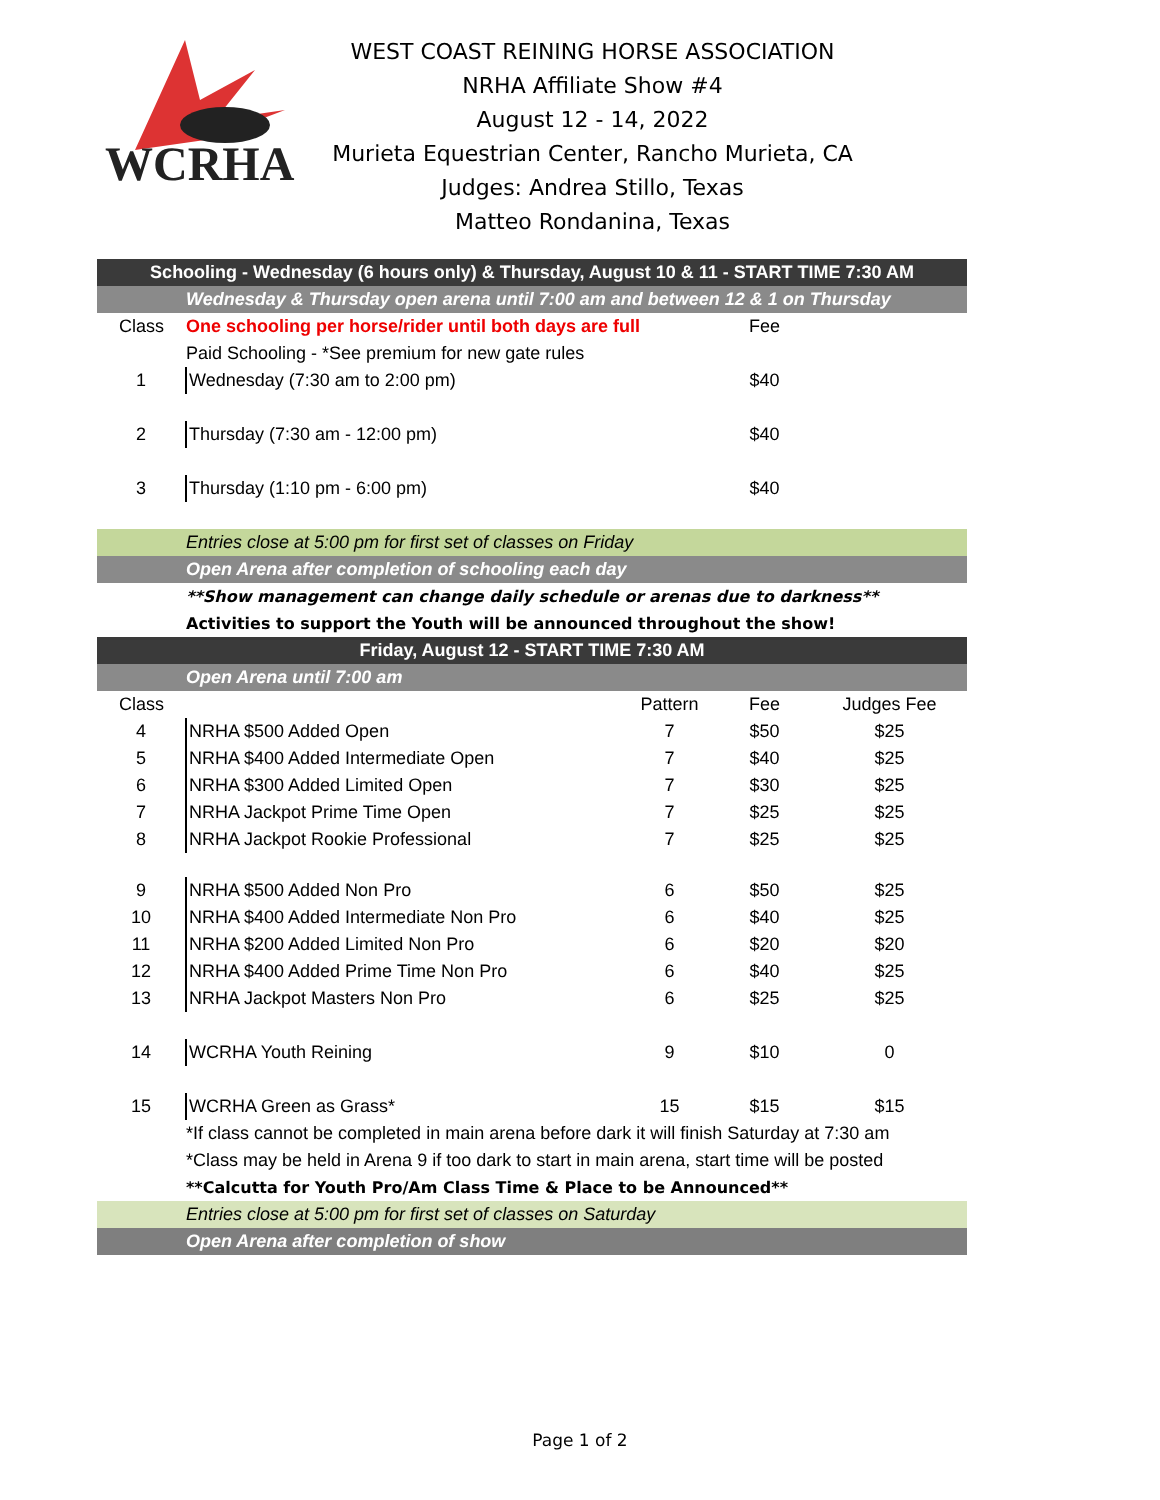WCRHA
WEST COAST REINING HORSE ASSOCIATION
NRHA Affiliate Show #4
August 12 - 14, 2022
Murieta Equestrian Center, Rancho Murieta, CA
Judges: Andrea Stillo, Texas
Matteo Rondanina, Texas
| Schooling - Wednesday (6 hours only) & Thursday, August 10 & 11 - START TIME 7:30 AM | | | | |
| | Wednesday & Thursday open arena until 7:00 am and between 12 & 1 on Thursday | | | |
| Class | One schooling per horse/rider until both days are full | | Fee | |
| | Paid Schooling - *See premium for new gate rules | | | |
| 1 | Wednesday (7:30 am to 2:00 pm) | | $40 | |
| 2 | Thursday (7:30 am - 12:00 pm) | | $40 | |
| 3 | Thursday (1:10 pm - 6:00 pm) | | $40 | |
| | Entries close at 5:00 pm for first set of classes on Friday | | | |
| | Open Arena after completion of schooling each day | | | |
| | **Show management can change daily schedule or arenas due to darkness** | | | |
| | Activities to support the Youth will be announced throughout the show! | | | |
| Friday, August 12 - START TIME 7:30 AM | | | | |
| | Open Arena until 7:00 am | | | |
| Class | | Pattern | Fee | Judges Fee |
| 4 | NRHA $500 Added Open | 7 | $50 | $25 |
| 5 | NRHA $400 Added Intermediate Open | 7 | $40 | $25 |
| 6 | NRHA $300 Added Limited Open | 7 | $30 | $25 |
| 7 | NRHA Jackpot Prime Time Open | 7 | $25 | $25 |
| 8 | NRHA Jackpot Rookie Professional | 7 | $25 | $25 |
| 9 | NRHA $500 Added Non Pro | 6 | $50 | $25 |
| 10 | NRHA $400 Added Intermediate Non Pro | 6 | $40 | $25 |
| 11 | NRHA $200 Added Limited Non Pro | 6 | $20 | $20 |
| 12 | NRHA $400 Added Prime Time Non Pro | 6 | $40 | $25 |
| 13 | NRHA Jackpot Masters Non Pro | 6 | $25 | $25 |
| 14 | WCRHA Youth Reining | 9 | $10 | 0 |
| 15 | WCRHA Green as Grass* | 15 | $15 | $15 |
| | *If class cannot be completed in main arena before dark it will finish Saturday at 7:30 am | | | |
| | *Class may be held in Arena 9 if too dark to start in main arena, start time will be posted | | | |
| | **Calcutta for Youth Pro/Am Class Time & Place to be Announced** | | | |
| | Entries close at 5:00 pm for first set of classes on Saturday | | | |
| | Open Arena after completion of show | | | |
Page 1 of 2